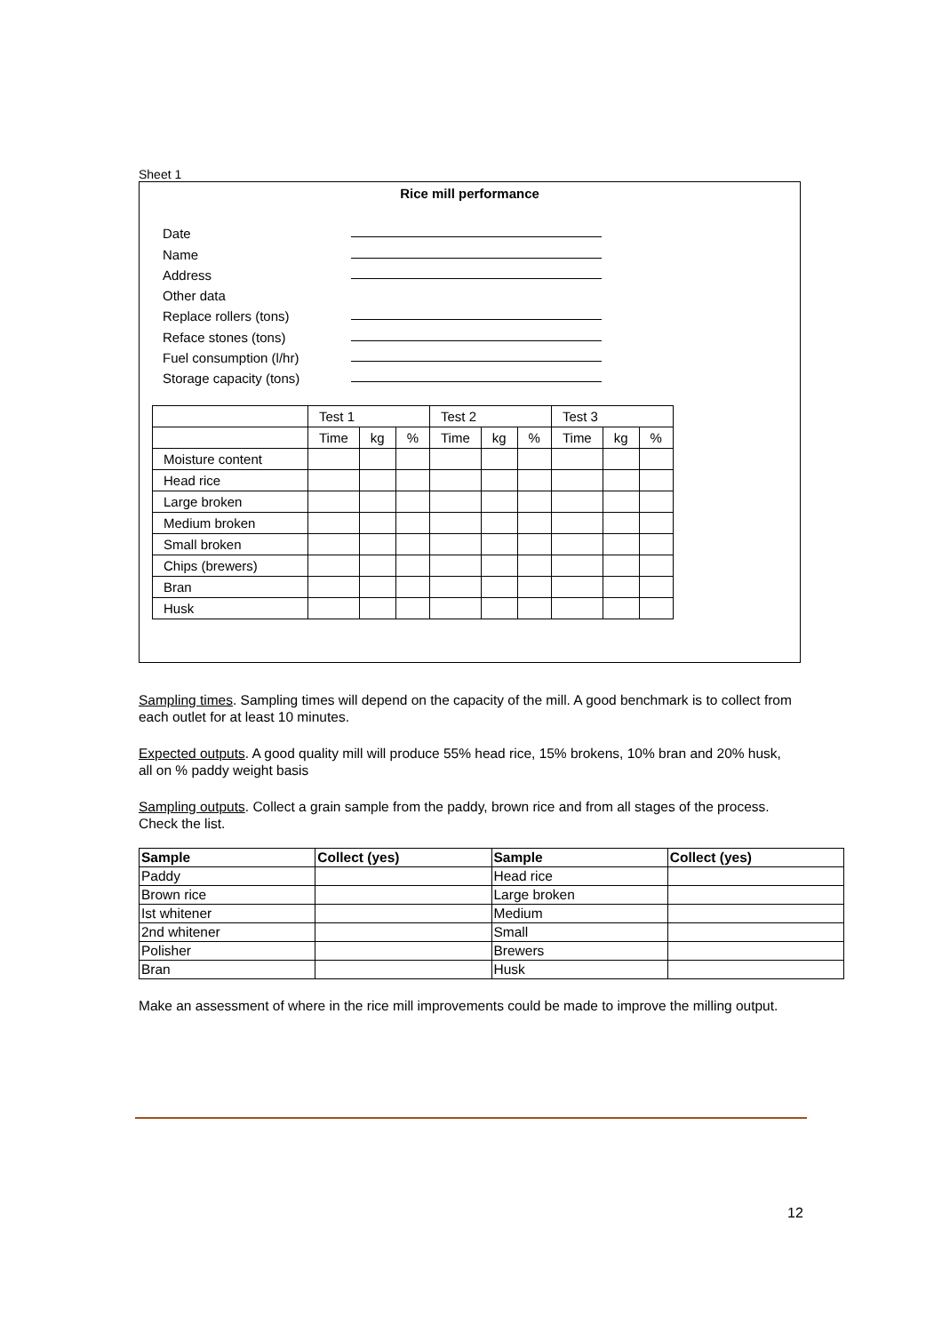Sheet 1
Rice mill performance
Date
Name
Address
Other data
Replace rollers (tons)
Reface stones (tons)
Fuel consumption (l/hr)
Storage capacity (tons)
| | Test 1 | | | Test 2 | | | Test 3 | | |
| | Time | kg | % | Time | kg | % | Time | kg | % |
| Moisture content | | | | | | | | | |
| Head rice | | | | | | | | | |
| Large broken | | | | | | | | | |
| Medium broken | | | | | | | | | |
| Small broken | | | | | | | | | |
| Chips (brewers) | | | | | | | | | |
| Bran | | | | | | | | | |
| Husk | | | | | | | | | |
Sampling times. Sampling times will depend on the capacity of the mill. A good benchmark is to collect from each outlet for at least 10 minutes.
Expected outputs. A good quality mill will produce 55% head rice, 15% brokens, 10% bran and 20% husk, all on % paddy weight basis
Sampling outputs. Collect a grain sample from the paddy, brown rice and from all stages of the process. Check the list.
| Sample | Collect (yes) | Sample | Collect (yes) |
| --- | --- | --- | --- |
| Paddy | | Head rice | |
| Brown rice | | Large broken | |
| Ist whitener | | Medium | |
| 2nd whitener | | Small | |
| Polisher | | Brewers | |
| Bran | | Husk | |
Make an assessment of where in the rice mill improvements could be made to improve the milling output.
12